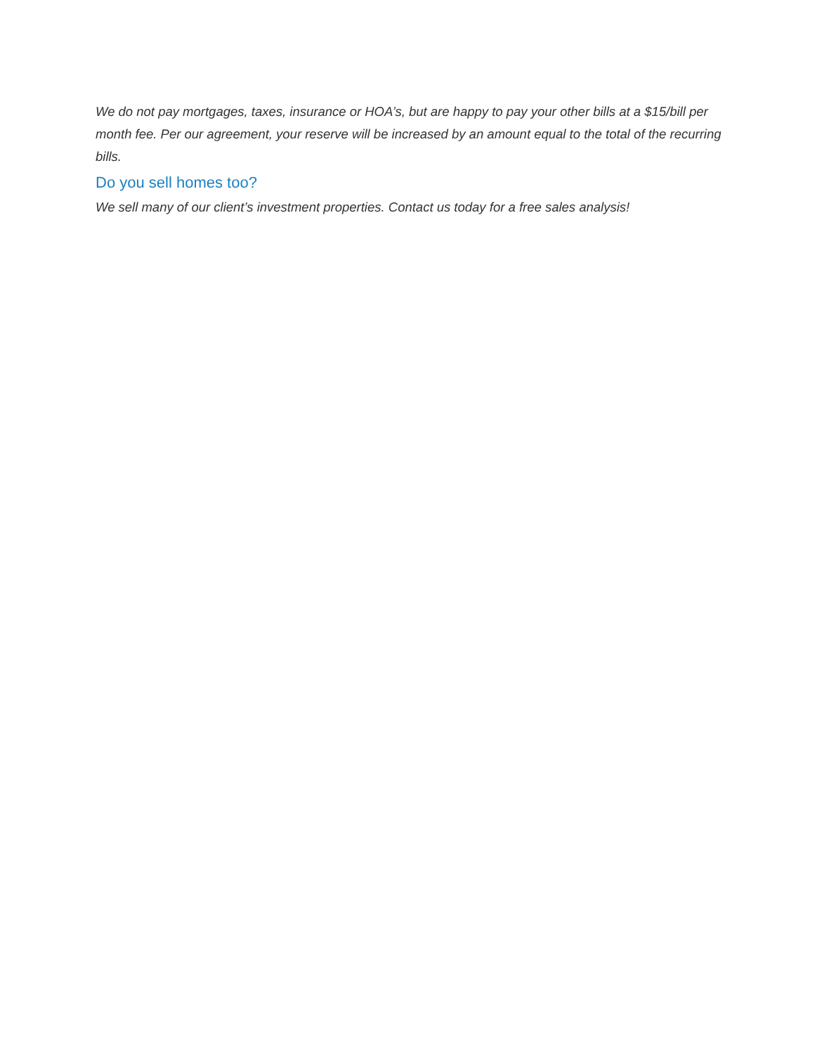We do not pay mortgages, taxes, insurance or HOA’s, but are happy to pay your other bills at a $15/bill per month fee. Per our agreement, your reserve will be increased by an amount equal to the total of the recurring bills.
Do you sell homes too?
We sell many of our client’s investment properties. Contact us today for a free sales analysis!